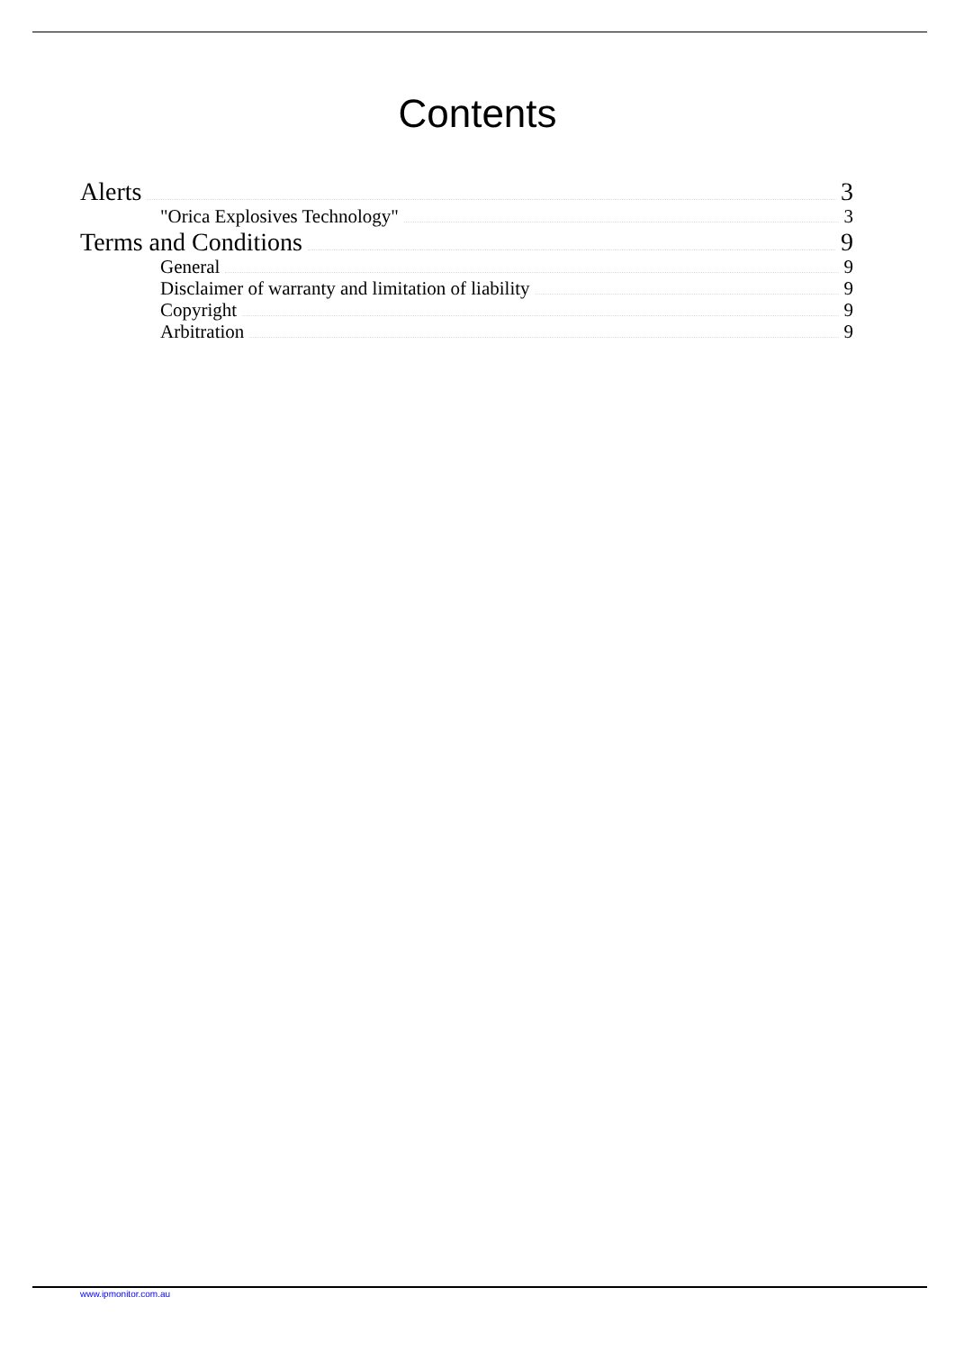Contents
Alerts 3
"Orica Explosives Technology" 3
Terms and Conditions 9
General 9
Disclaimer of warranty and limitation of liability 9
Copyright 9
Arbitration 9
www.ipmonitor.com.au